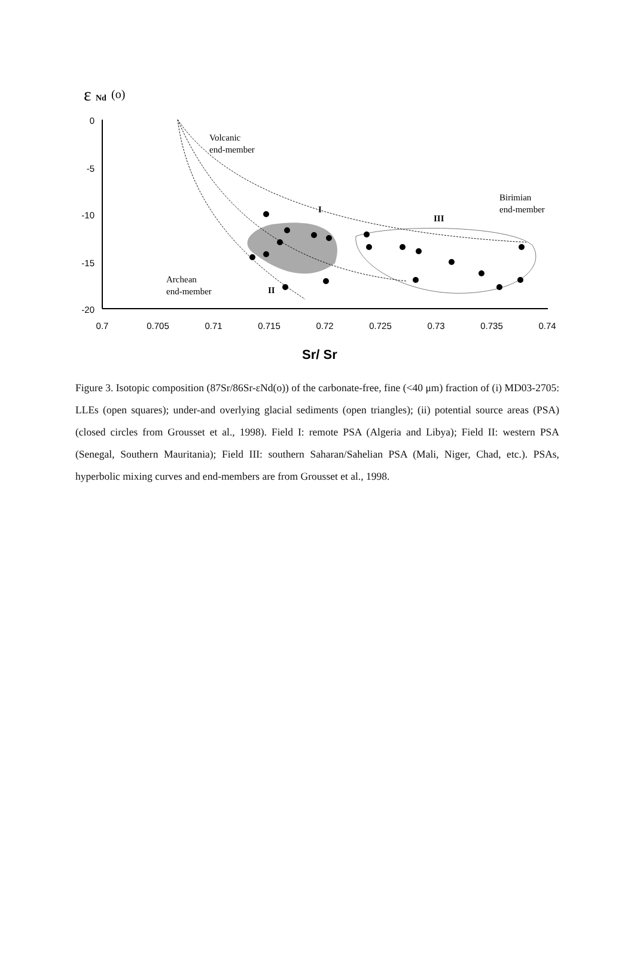ε
Nd
(o)
0
-5
-10
-15
-20
0.7
0.705
0.71
0.715
0.72
0.725
0.73
0.735
0.74
Sr/ Sr
Volcanic
end-member
Birimian
end-member
Archean
end-member
I
II
III
Figure 3. Isotopic composition (87Sr/86Sr-εNd(o)) of the carbonate-free, fine (<40 μm) fraction of (i) MD03-2705: LLEs (open squares); under-and overlying glacial sediments (open triangles); (ii) potential source areas (PSA) (closed circles from Grousset et al., 1998). Field I: remote PSA (Algeria and Libya); Field II: western PSA (Senegal, Southern Mauritania); Field III: southern Saharan/Sahelian PSA (Mali, Niger, Chad, etc.). PSAs, hyperbolic mixing curves and end-members are from Grousset et al., 1998.